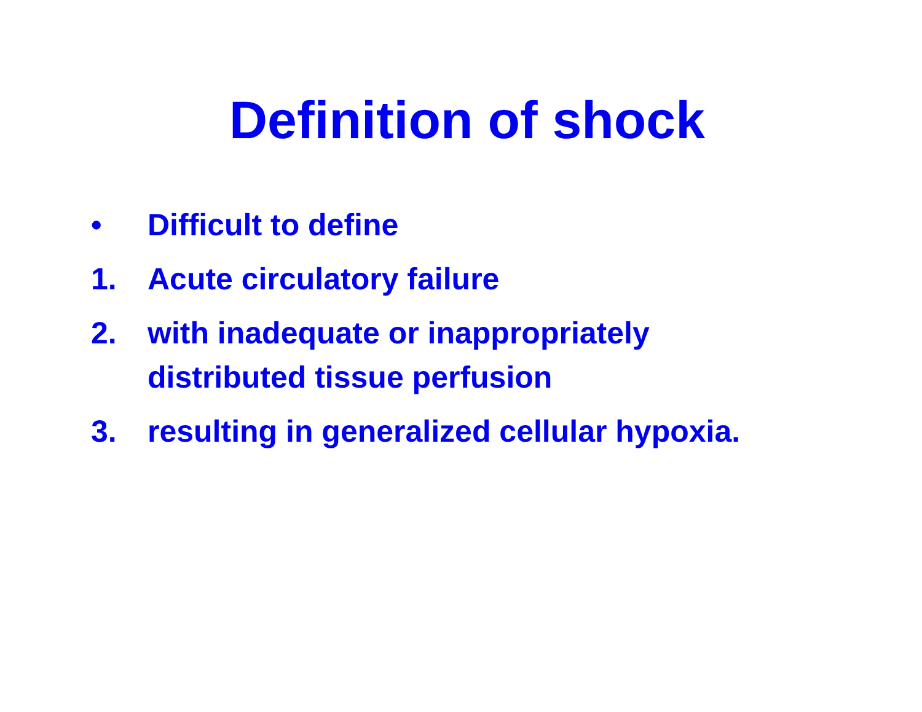Definition of shock
• Difficult to define
1. Acute circulatory failure
2. with inadequate or inappropriately
distributed tissue perfusion
3. resulting in generalized cellular hypoxia.